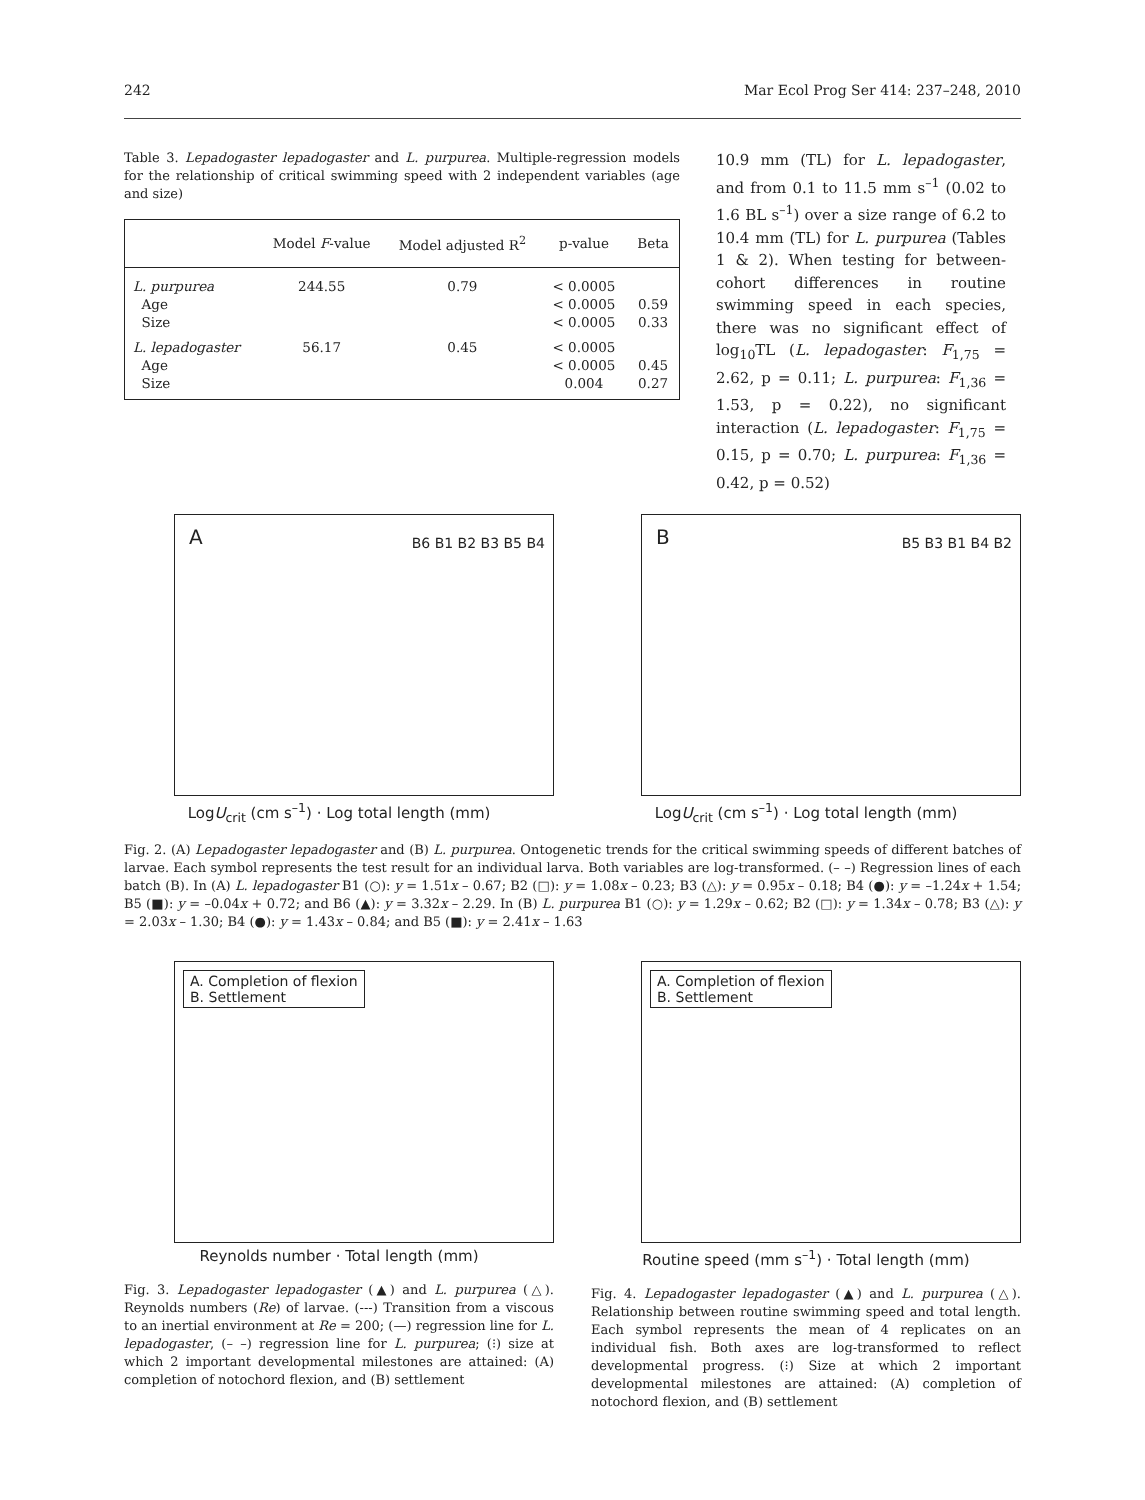242 Mar Ecol Prog Ser 414: 237–248, 2010
Table 3. Lepadogaster lepadogaster and L. purpurea. Multiple-regression models for the relationship of critical swimming speed with 2 independent variables (age and size)
| | Model F -value | Model adjusted R<sup>2</sup> | p-value | Beta |
| --- | --- | --- | --- | --- |
| L. purpurea | 244.55 | 0.79 | < 0.0005 | |
| Age | | | < 0.0005 | 0.59 |
| Size | | | < 0.0005 | 0.33 |
| L. lepadogaster | 56.17 | 0.45 | < 0.0005 | |
| Age | | | < 0.0005 | 0.45 |
| Size | | | 0.004 | 0.27 |
10.9 mm (TL) for L. lepadogaster, and from 0.1 to 11.5 mm s<sup>–1</sup> (0.02 to 1.6 BL s<sup>–1</sup>) over a size range of 6.2 to 10.4 mm (TL) for L. purpurea (Tables 1 & 2). When testing for between-cohort differences in routine swimming speed in each species, there was no significant effect of log<sub>10</sub>TL (L. lepadogaster: F<sub>1,75</sub> = 2.62, p = 0.11; L. purpurea: F<sub>1,36</sub> = 1.53, p = 0.22), no significant interaction (L. lepadogaster: F<sub>1,75</sub> = 0.15, p = 0.70; L. purpurea: F<sub>1,36</sub> = 0.42, p = 0.52)
A B6 B1 B2 B3 B5 B4
LogU<sub>crit</sub> (cm s<sup>–1</sup>) · Log total length (mm)
B B5 B3 B1 B4 B2
LogU<sub>crit</sub> (cm s<sup>–1</sup>) · Log total length (mm)
Fig. 2. (A) Lepadogaster lepadogaster and (B) L. purpurea. Ontogenetic trends for the critical swimming speeds of different batches of larvae. Each symbol represents the test result for an individual larva. Both variables are log-transformed. (– –) Regression lines of each batch (B). In (A) L. lepadogaster B1 (○): y = 1.51x – 0.67; B2 (□): y = 1.08x – 0.23; B3 (△): y = 0.95x – 0.18; B4 (●): y = –1.24x + 1.54; B5 (■): y = –0.04x + 0.72; and B6 (▲): y = 3.32x – 2.29. In (B) L. purpurea B1 (○): y = 1.29x – 0.62; B2 (□): y = 1.34x – 0.78; B3 (△): y = 2.03x – 1.30; B4 (●): y = 1.43x – 0.84; and B5 (■): y = 2.41x – 1.63
A. Completion of flexion
B. Settlement
Reynolds number · Total length (mm)
Fig. 3. Lepadogaster lepadogaster (▲) and L. purpurea (△). Reynolds numbers (Re) of larvae. (---) Transition from a viscous to an inertial environment at Re = 200; (—) regression line for L. lepadogaster, (– –) regression line for L. purpurea; (⁝) size at which 2 important developmental milestones are attained: (A) completion of notochord flexion, and (B) settlement
A. Completion of flexion
B. Settlement
Routine speed (mm s<sup>–1</sup>) · Total length (mm)
Fig. 4. Lepadogaster lepadogaster (▲) and L. purpurea (△). Relationship between routine swimming speed and total length. Each symbol represents the mean of 4 replicates on an individual fish. Both axes are log-transformed to reflect developmental progress. (⁝) Size at which 2 important developmental milestones are attained: (A) completion of notochord flexion, and (B) settlement